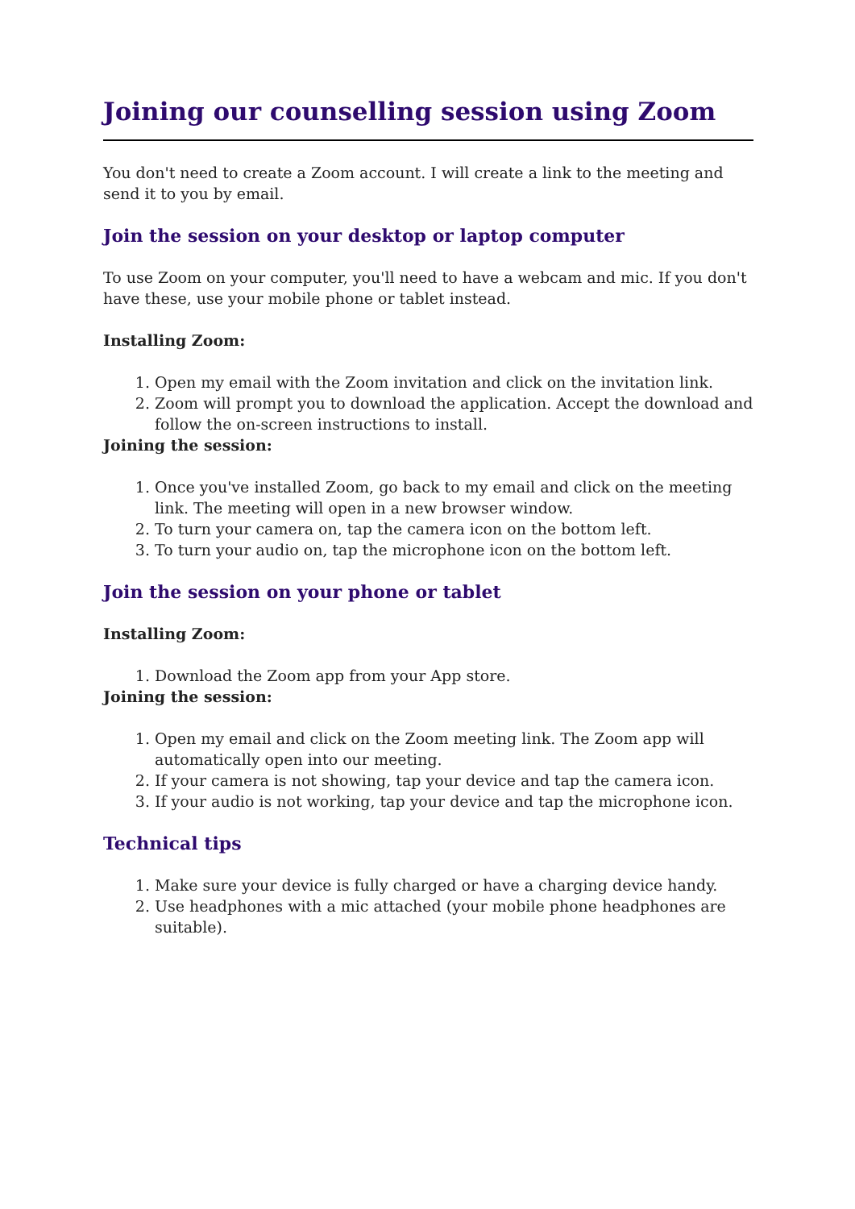Joining our counselling session using Zoom
You don't need to create a Zoom account. I will create a link to the meeting and send it to you by email.
Join the session on your desktop or laptop computer
To use Zoom on your computer, you'll need to have a webcam and mic. If you don't have these, use your mobile phone or tablet instead.
Installing Zoom:
1. Open my email with the Zoom invitation and click on the invitation link.
2. Zoom will prompt you to download the application. Accept the download and follow the on-screen instructions to install.
Joining the session:
1. Once you've installed Zoom, go back to my email and click on the meeting link. The meeting will open in a new browser window.
2. To turn your camera on, tap the camera icon on the bottom left.
3. To turn your audio on, tap the microphone icon on the bottom left.
Join the session on your phone or tablet
Installing Zoom:
1. Download the Zoom app from your App store.
Joining the session:
1. Open my email and click on the Zoom meeting link. The Zoom app will automatically open into our meeting.
2. If your camera is not showing, tap your device and tap the camera icon.
3. If your audio is not working, tap your device and tap the microphone icon.
Technical tips
1. Make sure your device is fully charged or have a charging device handy.
2. Use headphones with a mic attached (your mobile phone headphones are suitable).